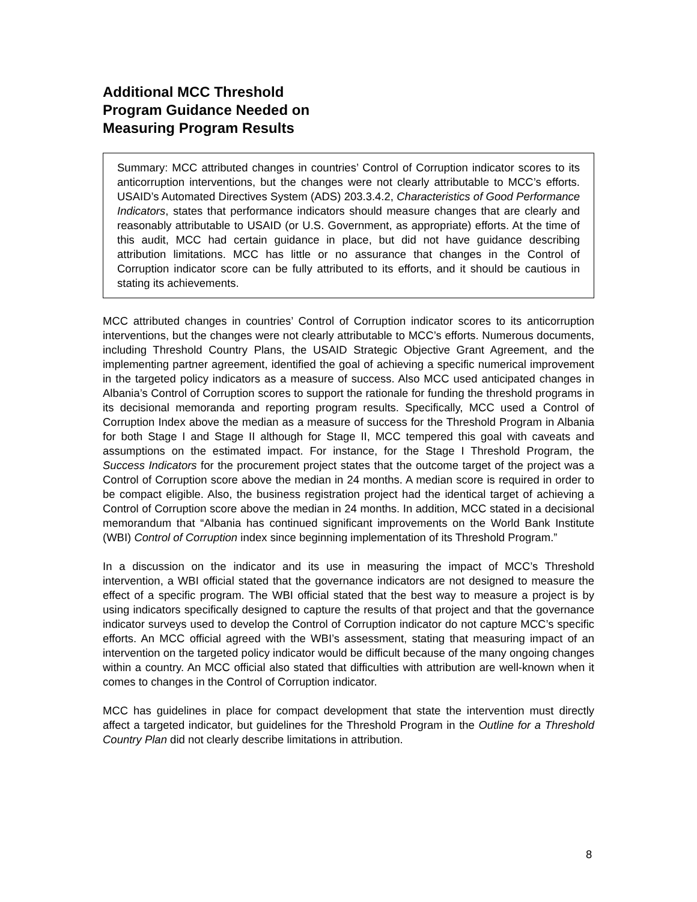Additional MCC Threshold
Program Guidance Needed on
Measuring Program Results
Summary: MCC attributed changes in countries’ Control of Corruption indicator scores to its anticorruption interventions, but the changes were not clearly attributable to MCC’s efforts. USAID’s Automated Directives System (ADS) 203.3.4.2, Characteristics of Good Performance Indicators, states that performance indicators should measure changes that are clearly and reasonably attributable to USAID (or U.S. Government, as appropriate) efforts. At the time of this audit, MCC had certain guidance in place, but did not have guidance describing attribution limitations. MCC has little or no assurance that changes in the Control of Corruption indicator score can be fully attributed to its efforts, and it should be cautious in stating its achievements.
MCC attributed changes in countries’ Control of Corruption indicator scores to its anticorruption interventions, but the changes were not clearly attributable to MCC’s efforts. Numerous documents, including Threshold Country Plans, the USAID Strategic Objective Grant Agreement, and the implementing partner agreement, identified the goal of achieving a specific numerical improvement in the targeted policy indicators as a measure of success. Also MCC used anticipated changes in Albania’s Control of Corruption scores to support the rationale for funding the threshold programs in its decisional memoranda and reporting program results. Specifically, MCC used a Control of Corruption Index above the median as a measure of success for the Threshold Program in Albania for both Stage I and Stage II although for Stage II, MCC tempered this goal with caveats and assumptions on the estimated impact. For instance, for the Stage I Threshold Program, the Success Indicators for the procurement project states that the outcome target of the project was a Control of Corruption score above the median in 24 months. A median score is required in order to be compact eligible. Also, the business registration project had the identical target of achieving a Control of Corruption score above the median in 24 months. In addition, MCC stated in a decisional memorandum that “Albania has continued significant improvements on the World Bank Institute (WBI) Control of Corruption index since beginning implementation of its Threshold Program.”
In a discussion on the indicator and its use in measuring the impact of MCC’s Threshold intervention, a WBI official stated that the governance indicators are not designed to measure the effect of a specific program. The WBI official stated that the best way to measure a project is by using indicators specifically designed to capture the results of that project and that the governance indicator surveys used to develop the Control of Corruption indicator do not capture MCC’s specific efforts. An MCC official agreed with the WBI’s assessment, stating that measuring impact of an intervention on the targeted policy indicator would be difficult because of the many ongoing changes within a country. An MCC official also stated that difficulties with attribution are well-known when it comes to changes in the Control of Corruption indicator.
MCC has guidelines in place for compact development that state the intervention must directly affect a targeted indicator, but guidelines for the Threshold Program in the Outline for a Threshold Country Plan did not clearly describe limitations in attribution.
8